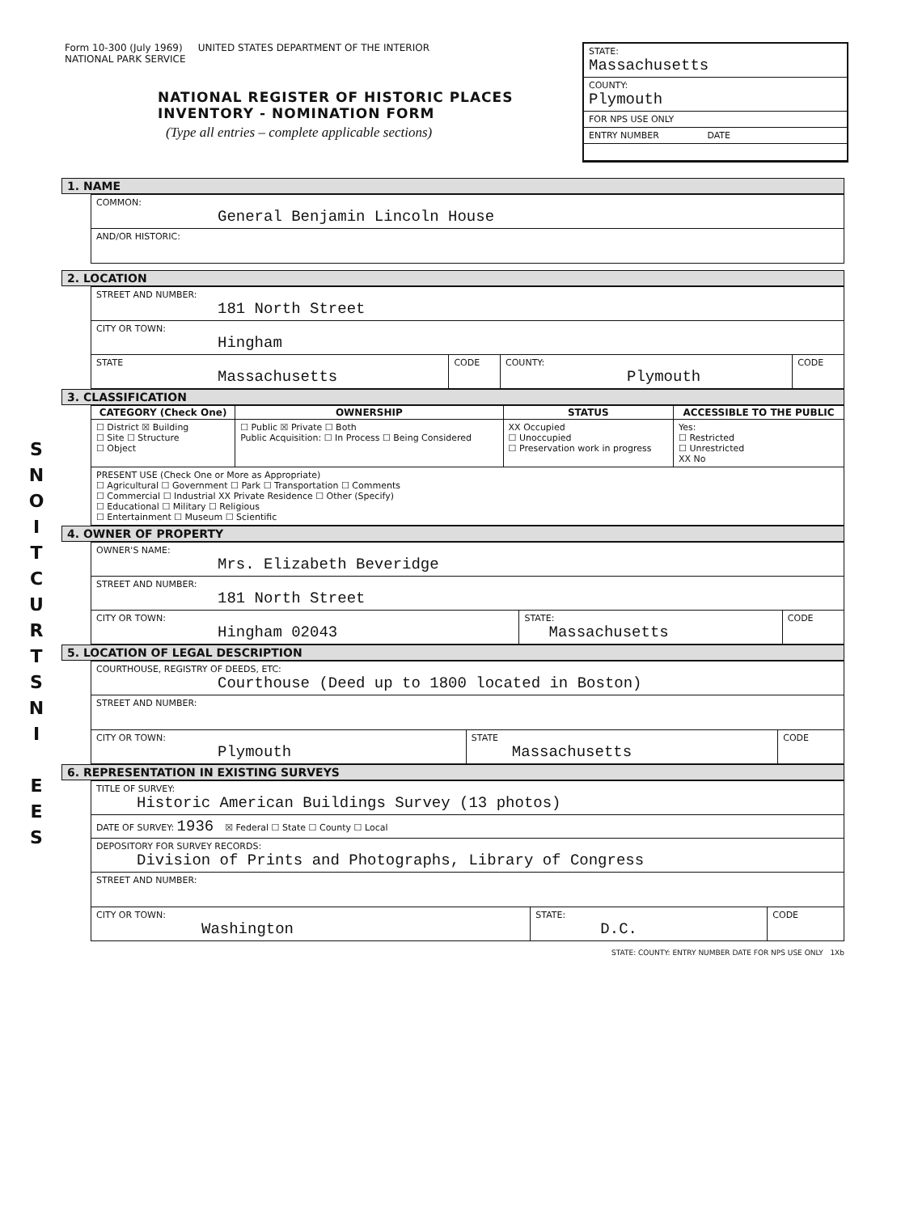S
N
O
I
T
C
U
R
T
S
N
I
E
E
S
Form 10-300 (July 1969) UNITED STATES DEPARTMENT OF THE INTERIOR
NATIONAL PARK SERVICE
NATIONAL REGISTER OF HISTORIC PLACES
INVENTORY - NOMINATION FORM
(Type all entries – complete applicable sections)
STATE:
Massachusetts
COUNTY:
Plymouth
FOR NPS USE ONLY
ENTRY NUMBER DATE
1. NAME
| COMMON: General Benjamin Lincoln House |
| AND/OR HISTORIC: |
2. LOCATION
| STREET AND NUMBER: 181 North Street | | | |
| CITY OR TOWN: Hingham | | | |
| STATE Massachusetts | CODE | COUNTY: Plymouth | CODE |
3. CLASSIFICATION
| CATEGORY (Check One) | OWNERSHIP | STATUS | ACCESSIBLE TO THE PUBLIC |
| --- | --- | --- | --- |
| ☐ District ☒ Building ☐ Site ☐ Structure ☐ Object | ☐ Public ☒ Private ☐ Both Public Acquisition: ☐ In Process ☐ Being Considered | XX Occupied ☐ Unoccupied ☐ Preservation work in progress | Yes: ☐ Restricted ☐ Unrestricted XX No |
| PRESENT USE (Check One or More as Appropriate) ☐ Agricultural ☐ Government ☐ Park ☐ Transportation ☐ Comments ☐ Commercial ☐ Industrial XX Private Residence ☐ Other (Specify) ☐ Educational ☐ Military ☐ Religious ☐ Entertainment ☐ Museum ☐ Scientific | | | |
4. OWNER OF PROPERTY
| OWNER'S NAME: Mrs. Elizabeth Beveridge | | |
| STREET AND NUMBER: 181 North Street | | |
| CITY OR TOWN: Hingham 02043 | STATE: Massachusetts | CODE |
5. LOCATION OF LEGAL DESCRIPTION
| COURTHOUSE, REGISTRY OF DEEDS, ETC: Courthouse (Deed up to 1800 located in Boston) | | |
| STREET AND NUMBER: | | |
| CITY OR TOWN: Plymouth | STATE Massachusetts | CODE |
6. REPRESENTATION IN EXISTING SURVEYS
| TITLE OF SURVEY: Historic American Buildings Survey (13 photos) | | |
| DATE OF SURVEY: 1936 ☒ Federal ☐ State ☐ County ☐ Local | | |
| DEPOSITORY FOR SURVEY RECORDS: Division of Prints and Photographs, Library of Congress | | |
| STREET AND NUMBER: | | |
| CITY OR TOWN: Washington | STATE: D.C. | CODE |
STATE: COUNTY: ENTRY NUMBER DATE FOR NPS USE ONLY 1Xb